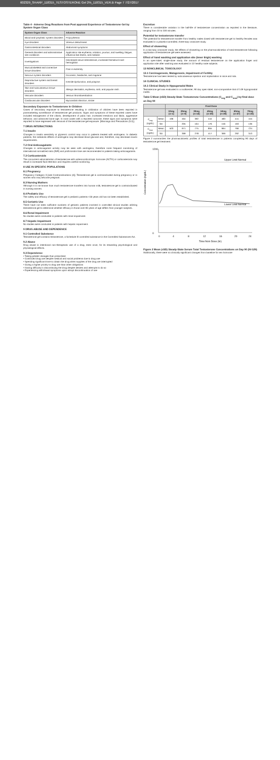602329_SHARP_118315_TESTOSTERONE Gel 2%_118315_VER.B Page 7 7/27/2017
Table 4 - Adverse Drug Reactions from Post approval Experience of Testosterone Gel by System Organ Class
| System Organ Class | Adverse Reaction |
| --- | --- |
| Blood and lymphatic system disorders | Polycythemia |
| Eye disorders | Vitreous detachment |
| Gastrointestinal disorders | Abdominal symptoms |
| General disorders and administrative site conditions | Application site erythema, irritation, pruritus, and swelling; fatigue, influenza like illness, and malaise. |
| Investigations | Decreased serum testosterone, increased hematocrit and hemoglobin |
| Musculoskeletal and connective tissue disorders | Pain in extremity |
| Nervous system disorders | Dizziness, headache, and migraine |
| Reproductive system and breast disorders | Erectile dysfunction, and priapism |
| Skin and subcutaneous tissue disorders | Allergic dermatitis, erythema, rash, and papular rash. |
| Vascular disorders | Venous thromboembolism |
| Cardiovascular disorders | Myocardial infarction, stroke |
Secondary Exposure to Testosterone in Children
Cases of secondary exposure to testosterone resulting in virilization of children have been reported in postmarketing surveillance of testosterone gel products. Signs and symptoms of these reported cases have included enlargement of the clitoris, development of pubic hair, increased erections and libido, aggressive behavior, and advanced bone age. In most cases with a reported outcome, these signs and symptoms were reported to have regressed with removal of the testosterone gel exposure. [Warnings and Precautions (5.2)].
7 DRUG INTERACTIONS
7.1 Insulin
Changes in insulin sensitivity or glycemic control may occur in patients treated with androgens. In diabetic patients, the metabolic effects of androgens may decrease blood glucose and, therefore, may decrease insulin requirements.
7.2 Oral Anticoagulants
Changes in anticoagulant activity may be seen with androgens, therefore more frequent monitoring of international normalized ratio (INR) and prothrombin time are recommended in patients taking anticoagulants.
7.3 Corticosteroids
The concurrent administration of testosterone with adrenocorticotropic hormone (ACTH) or corticosteroids may result in increased fluid retention and requires careful monitoring.
8 USE IN SPECIFIC POPULATIONS
8.1 Pregnancy
Pregnancy Category X [see Contraindications (4)]. Testosterone gel is contraindicated during pregnancy or in women who may become pregnant.
8.3 Nursing Mothers
Although it is not known how much testosterone transfers into human milk, testosterone gel is contraindicated in nursing women.
8.4 Pediatric Use
The safety and efficacy of testosterone gel in pediatric patients <18 years old has not been established.
8.5 Geriatric Use
There have not been sufficient numbers of geriatric patients involved in controlled clinical studies utilizing testosterone gel to determine whether efficacy in those over 65 years of age differs from younger subjects.
8.6 Renal Impairment
No studies were conducted in patients with renal impairment.
8.7 Hepatic Impairment
No studies were conducted in patients with hepatic impairment.
9 DRUG ABUSE AND DEPENDENCE
9.1 Controlled Substance
Testosterone gel contains testosterone, a Schedule III controlled substance in the Controlled Substances Act.
9.2 Abuse
Drug abuse is intentional non-therapeutic use of a drug, even once, for its rewarding psychological and physiological effects.
9.3 Dependence
• Taking greater dosages than prescribed
• Continued drug use despite medical and social problems due to drug use
• Spending significant time to obtain the drug when supplies of the drug are interrupted
• Giving a higher priority to drug use than other obligations
• Having difficulty in discontinuing the drug despite desires and attempts to do so
• Experiencing withdrawal symptoms upon abrupt discontinuation of use
Excretion
There is considerable variation in the half-life of testosterone concentration as reported in the literature, ranging from 10 to 100 minutes.
Potential for testosterone transfer
The potential for testosterone transfer from healthy males dosed with testosterone gel to healthy females was evaluated in a placebo-controlled, three-way crossover study.
Effect of showering
In a two-way crossover study, the effects of showering on the pharmacokinetics of total testosterone following application of testosterone gel were assessed.
Effect of hand washing and application site (inner thigh) washing
In an open-label, single-dose study, the amount of residual testosterone on the application finger and application site after washing was evaluated in 12 healthy male subjects.
13 NONCLINICAL TOXICOLOGY
13.1 Carcinogenesis, Mutagenesis, Impairment of Fertility
Testosterone has been tested by subcutaneous injection and implantation in mice and rats.
14 CLINICAL STUDIES
14.1 Clinical Study in Hypogonadal Males
Testosterone gel was evaluated in a multicenter, 90 day open-label, non-comparative trial of 149 hypogonadal males.
Table 5 Mean (±SD) Steady-State Testosterone Concentrations (C<sub>avg</sub> and C<sub>max</sub>) by final dose on Day 90
| | | Final Dose | | | | | | |
| --- | --- | --- | --- | --- | --- | --- | --- | --- |
| | | 10mg (n=1) | 20mg (n=9) | 30mg (n=16) | 40mg (n=30) | 50mg (n=26) | 60mg (n=27) | 70mg (n=23) |
| C<sub>avg</sub> (ng/dL) | Mean | 196 | 464 | 392 | 444 | 483 | 441 | 415 |
| | SD | | 205 | 164 | 176 | 156 | 163 | 136 |
| C<sub>max</sub> (ng/dL) | Mean | 503 | 971 | 775 | 855 | 964 | 766 | 724 |
| | SD | | 399 | 278 | 417 | 369 | 292 | 313 |
Figure 2 summarizes the pharmacokinetic profiles of total testosterone in patients completing 90 days of testosterone gel treatment.
Concentration (ng/dL)
Upper Limit Normal
Lower Limit Normal
1200
0
0
4
8
12
16
20
24
Time from Dose (hr)
Figure 2 Mean (±SD) Steady-State Serum Total Testosterone Concentrations on Day 90 (N=129)
Additionally, there were no clinically significant changes from baseline for sex hormone